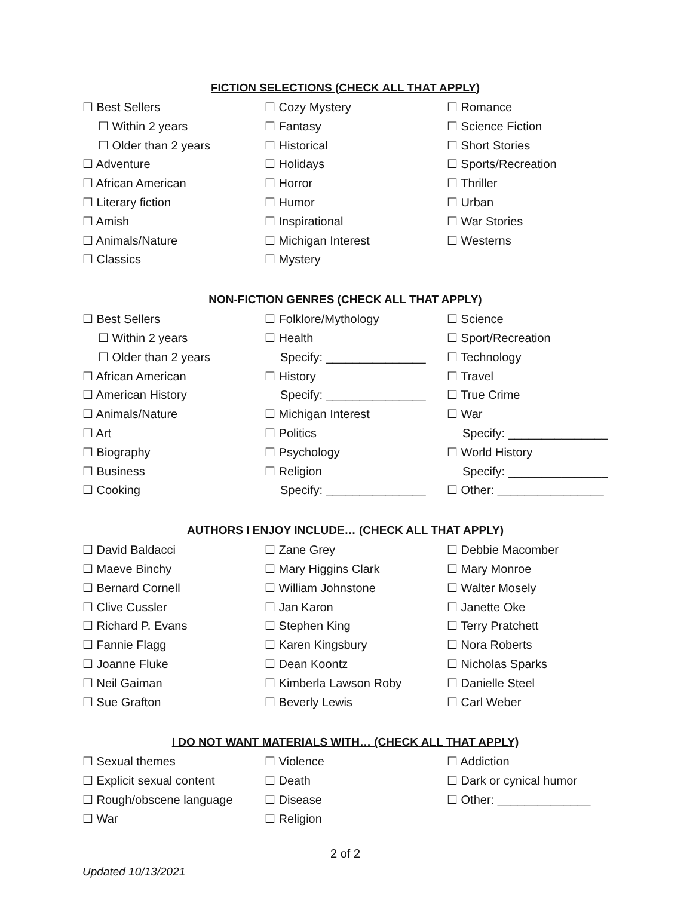FICTION SELECTIONS (CHECK ALL THAT APPLY)
☐ Best Sellers
☐ Cozy Mystery
☐ Romance
☐ Within 2 years
☐ Fantasy
☐ Science Fiction
☐ Older than 2 years
☐ Historical
☐ Short Stories
☐ Adventure
☐ Holidays
☐ Sports/Recreation
☐ African American
☐ Horror
☐ Thriller
☐ Literary fiction
☐ Humor
☐ Urban
☐ Amish
☐ Inspirational
☐ War Stories
☐ Animals/Nature
☐ Michigan Interest
☐ Westerns
☐ Classics
☐ Mystery
NON-FICTION GENRES (CHECK ALL THAT APPLY)
☐ Best Sellers
☐ Folklore/Mythology
☐ Science
☐ Within 2 years
☐ Health
☐ Sport/Recreation
☐ Older than 2 years
Specify: _______________
☐ Technology
☐ African American
☐ History
☐ Travel
☐ American History
Specify: _______________
☐ True Crime
☐ Animals/Nature
☐ Michigan Interest
☐ War
☐ Art
☐ Politics
Specify: _______________
☐ Biography
☐ Psychology
☐ World History
☐ Business
☐ Religion
Specify: _______________
☐ Cooking
Specify: _______________
☐ Other: ________________
AUTHORS I ENJOY INCLUDE… (CHECK ALL THAT APPLY)
☐ David Baldacci
☐ Zane Grey
☐ Debbie Macomber
☐ Maeve Binchy
☐ Mary Higgins Clark
☐ Mary Monroe
☐ Bernard Cornell
☐ William Johnstone
☐ Walter Mosely
☐ Clive Cussler
☐ Jan Karon
☐ Janette Oke
☐ Richard P. Evans
☐ Stephen King
☐ Terry Pratchett
☐ Fannie Flagg
☐ Karen Kingsbury
☐ Nora Roberts
☐ Joanne Fluke
☐ Dean Koontz
☐ Nicholas Sparks
☐ Neil Gaiman
☐ Kimberla Lawson Roby
☐ Danielle Steel
☐ Sue Grafton
☐ Beverly Lewis
☐ Carl Weber
I DO NOT WANT MATERIALS WITH… (CHECK ALL THAT APPLY)
☐ Sexual themes
☐ Violence
☐ Addiction
☐ Explicit sexual content
☐ Death
☐ Dark or cynical humor
☐ Rough/obscene language
☐ Disease
☐ Other: ______________
☐ War
☐ Religion
2 of 2
Updated 10/13/2021